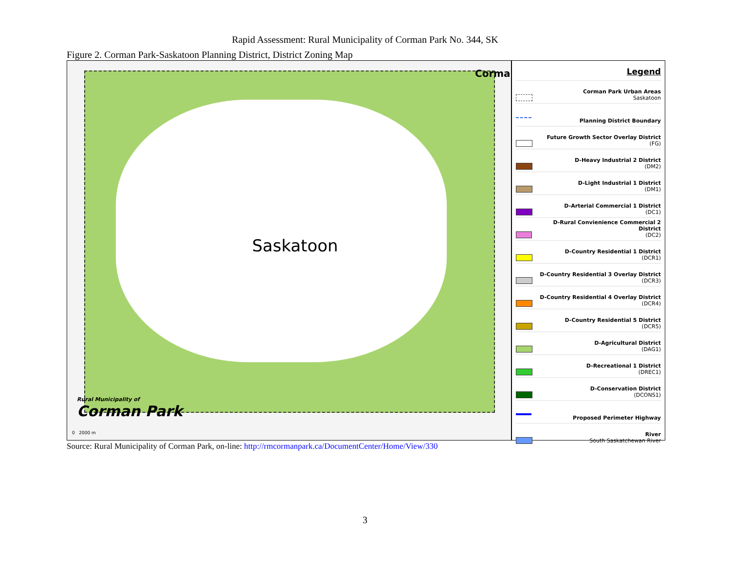Rapid Assessment: Rural Municipality of Corman Park No. 344, SK
Figure 2. Corman Park-Saskatoon Planning District, District Zoning Map
Saskatoon
Corma
Rural Municipality of
Corman Park
0 2000 m
Legend
Corman Park Urban Areas
Saskatoon
Planning District Boundary
Future Growth Sector Overlay District
(FG)
D-Heavy Industrial 2 District
(DM2)
D-Light Industrial 1 District
(DM1)
D-Arterial Commercial 1 District
(DC1)
D-Rural Convienience Commercial 2 District
(DC2)
D-Country Residential 1 District
(DCR1)
D-Country Residential 3 Overlay District
(DCR3)
D-Country Residential 4 Overlay District
(DCR4)
D-Country Residential 5 District
(DCR5)
D-Agricultural District
(DAG1)
D-Recreational 1 District
(DREC1)
D-Conservation District
(DCONS1)
Proposed Perimeter Highway
River
South Saskatchewan River
Source: Rural Municipality of Corman Park, on-line: http://rmcormanpark.ca/DocumentCenter/Home/View/330
3